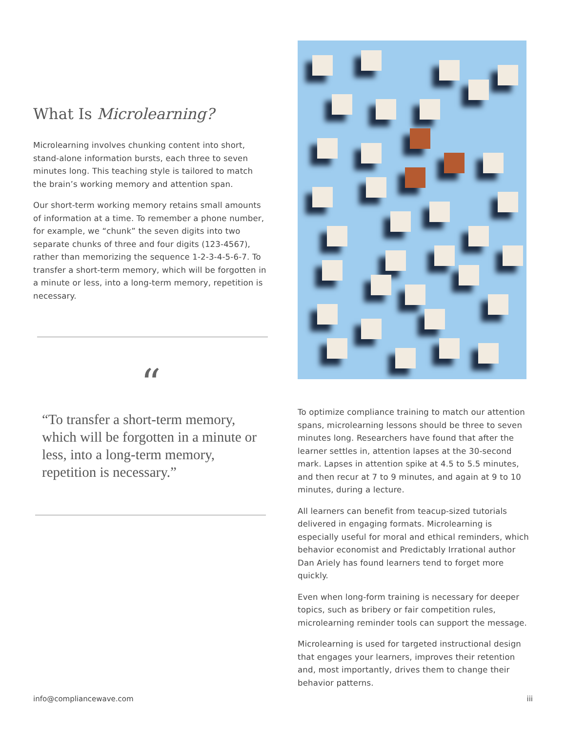What Is Microlearning?
Microlearning involves chunking content into short, stand-alone information bursts, each three to seven minutes long. This teaching style is tailored to match the brain’s working memory and attention span.
Our short-term working memory retains small amounts of information at a time. To remember a phone number, for example, we “chunk” the seven digits into two separate chunks of three and four digits (123-4567), rather than memorizing the sequence 1-2-3-4-5-6-7. To transfer a short-term memory, which will be forgotten in a minute or less, into a long-term memory, repetition is necessary.
“
“To transfer a short-term memory, which will be forgotten in a minute or less, into a long-term memory, repetition is necessary.”
To optimize compliance training to match our attention spans, microlearning lessons should be three to seven minutes long. Researchers have found that after the learner settles in, attention lapses at the 30-second mark. Lapses in attention spike at 4.5 to 5.5 minutes, and then recur at 7 to 9 minutes, and again at 9 to 10 minutes, during a lecture.
All learners can benefit from teacup-sized tutorials delivered in engaging formats. Microlearning is especially useful for moral and ethical reminders, which behavior economist and Predictably Irrational author Dan Ariely has found learners tend to forget more quickly.
Even when long-form training is necessary for deeper topics, such as bribery or fair competition rules, microlearning reminder tools can support the message.
Microlearning is used for targeted instructional design that engages your learners, improves their retention and, most importantly, drives them to change their behavior patterns.
info@compliancewave.com iii